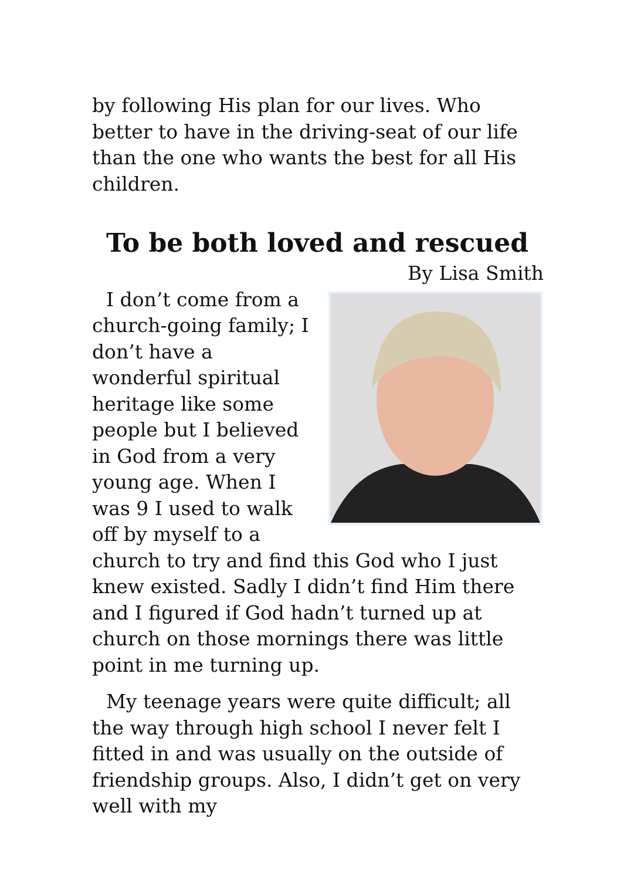by following His plan for our lives. Who better to have in the driving-seat of our life than the one who wants the best for all His children.
To be both loved and rescued
By Lisa Smith
I don’t come from a church-going family; I don’t have a wonderful spiritual heritage like some people but I believed in God from a very young age. When I was 9 I used to walk off by myself to a church to try and find this God who I just knew existed. Sadly I didn’t find Him there and I figured if God hadn’t turned up at church on those mornings there was little point in me turning up.
My teenage years were quite difficult; all the way through high school I never felt I fitted in and was usually on the outside of friendship groups. Also, I didn’t get on very well with my